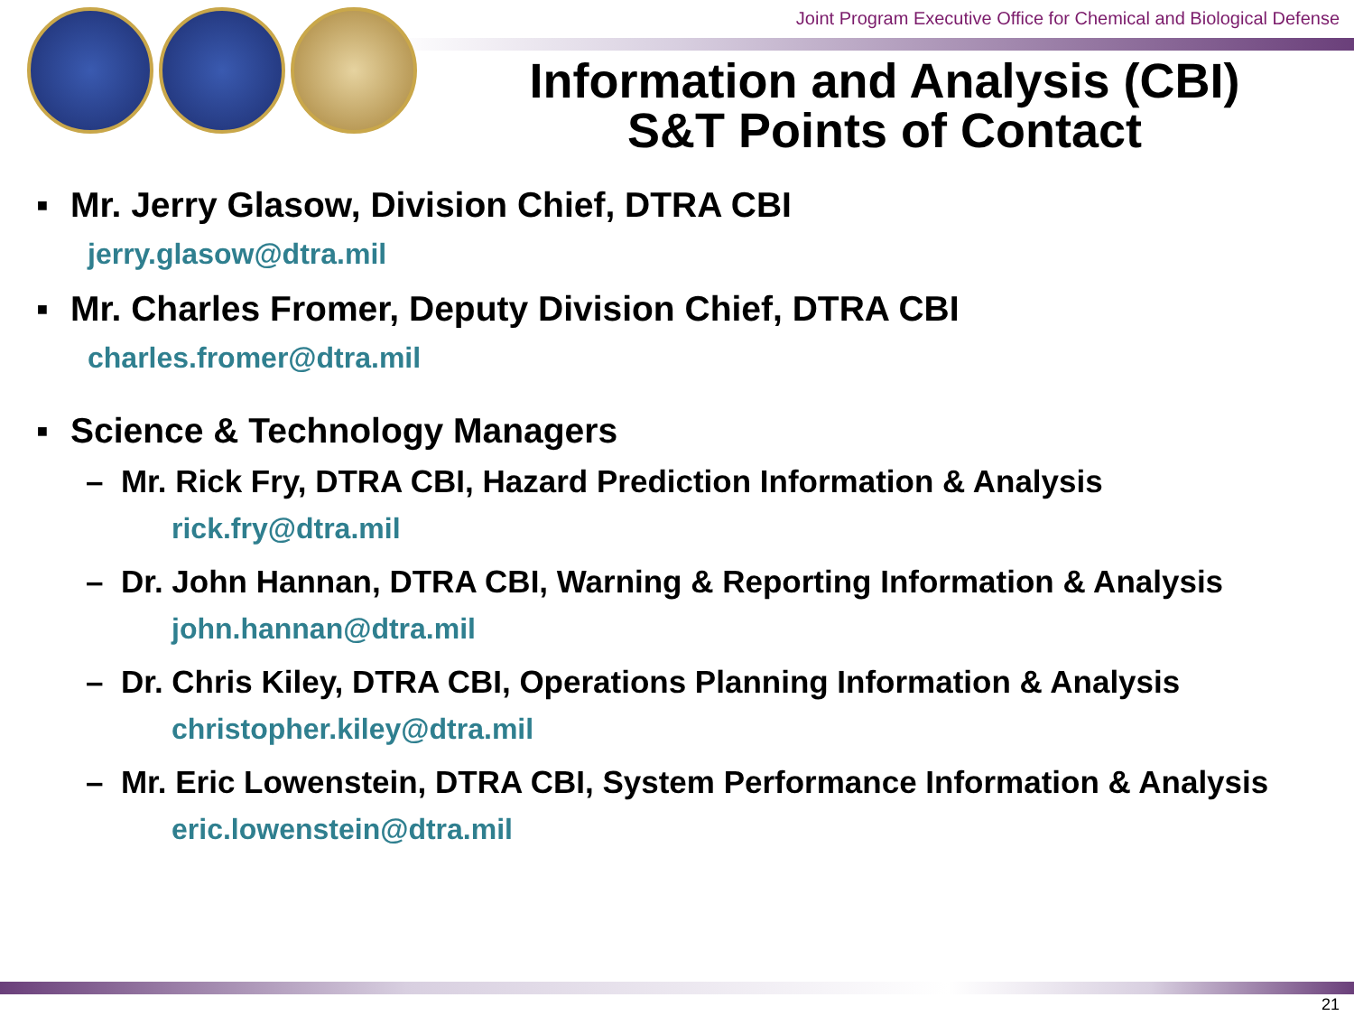Joint Program Executive Office for Chemical and Biological Defense
Information and Analysis (CBI)
S&T Points of Contact
▪ Mr. Jerry Glasow, Division Chief, DTRA CBI
jerry.glasow@dtra.mil
▪ Mr. Charles Fromer, Deputy Division Chief, DTRA CBI
charles.fromer@dtra.mil
▪ Science & Technology Managers
– Mr. Rick Fry, DTRA CBI, Hazard Prediction Information & Analysis
rick.fry@dtra.mil
– Dr. John Hannan, DTRA CBI, Warning & Reporting Information & Analysis
john.hannan@dtra.mil
– Dr. Chris Kiley, DTRA CBI, Operations Planning Information & Analysis
christopher.kiley@dtra.mil
– Mr. Eric Lowenstein, DTRA CBI, System Performance Information & Analysis
eric.lowenstein@dtra.mil
21